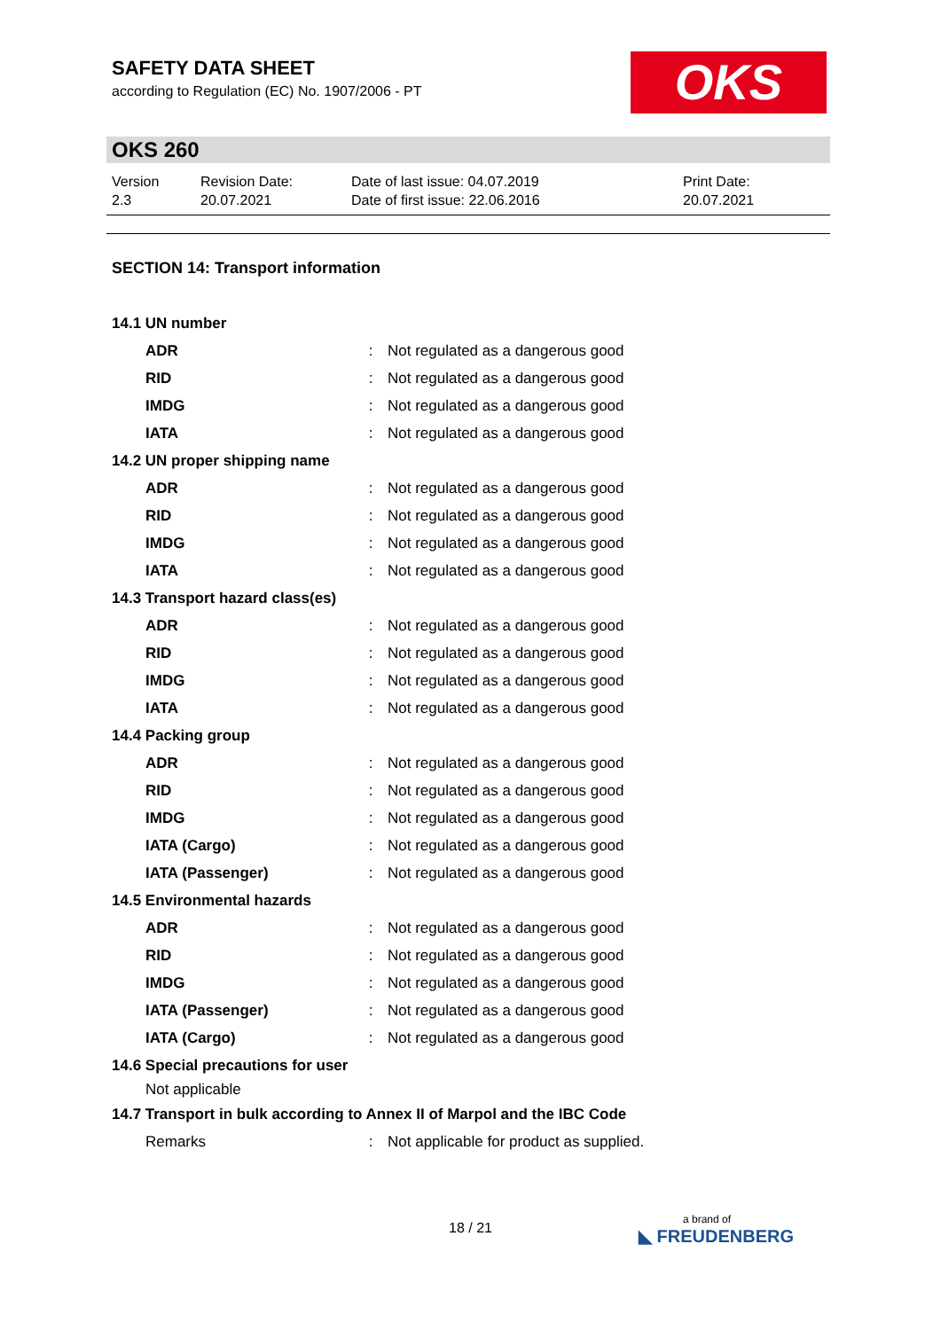SAFETY DATA SHEET
according to Regulation (EC) No. 1907/2006 - PT
OKS
OKS 260
Version
2.3
Revision Date:
20.07.2021
Date of last issue: 04.07.2019
Date of first issue: 22.06.2016
Print Date:
20.07.2021
SECTION 14: Transport information
| 14.1 UN number | | |
| ADR | : | Not regulated as a dangerous good |
| RID | : | Not regulated as a dangerous good |
| IMDG | : | Not regulated as a dangerous good |
| IATA | : | Not regulated as a dangerous good |
| 14.2 UN proper shipping name | | |
| ADR | : | Not regulated as a dangerous good |
| RID | : | Not regulated as a dangerous good |
| IMDG | : | Not regulated as a dangerous good |
| IATA | : | Not regulated as a dangerous good |
| 14.3 Transport hazard class(es) | | |
| ADR | : | Not regulated as a dangerous good |
| RID | : | Not regulated as a dangerous good |
| IMDG | : | Not regulated as a dangerous good |
| IATA | : | Not regulated as a dangerous good |
| 14.4 Packing group | | |
| ADR | : | Not regulated as a dangerous good |
| RID | : | Not regulated as a dangerous good |
| IMDG | : | Not regulated as a dangerous good |
| IATA (Cargo) | : | Not regulated as a dangerous good |
| IATA (Passenger) | : | Not regulated as a dangerous good |
| 14.5 Environmental hazards | | |
| ADR | : | Not regulated as a dangerous good |
| RID | : | Not regulated as a dangerous good |
| IMDG | : | Not regulated as a dangerous good |
| IATA (Passenger) | : | Not regulated as a dangerous good |
| IATA (Cargo) | : | Not regulated as a dangerous good |
| 14.6 Special precautions for user | | |
| Not applicable | | |
| 14.7 Transport in bulk according to Annex II of Marpol and the IBC Code | | |
| Remarks | : | Not applicable for product as supplied. |
18 / 21 a brand of
◣ FREUDENBERG